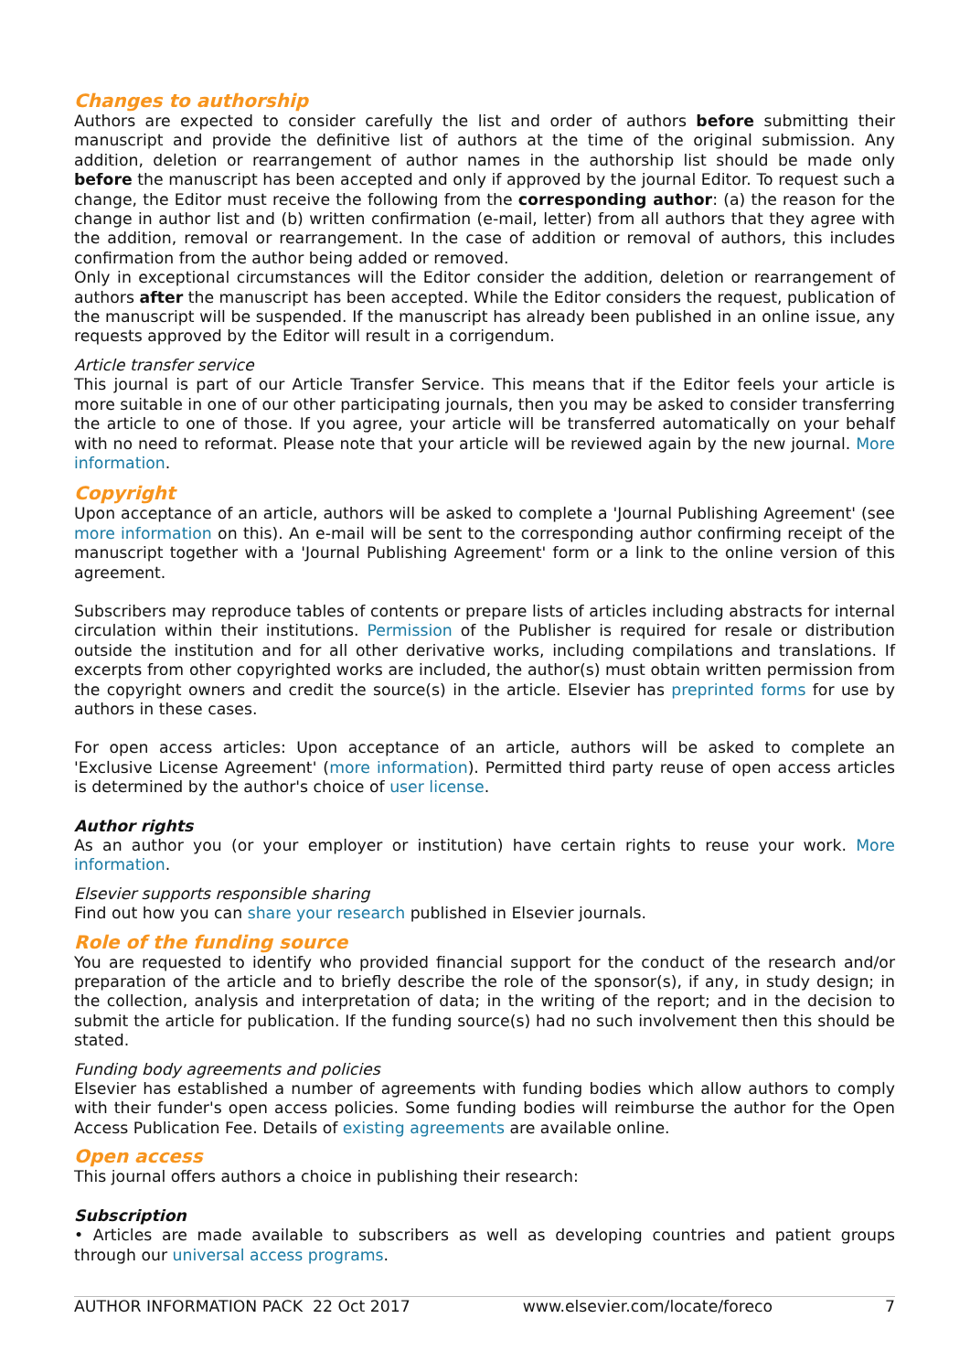Changes to authorship
Authors are expected to consider carefully the list and order of authors before submitting their manuscript and provide the definitive list of authors at the time of the original submission. Any addition, deletion or rearrangement of author names in the authorship list should be made only before the manuscript has been accepted and only if approved by the journal Editor. To request such a change, the Editor must receive the following from the corresponding author: (a) the reason for the change in author list and (b) written confirmation (e-mail, letter) from all authors that they agree with the addition, removal or rearrangement. In the case of addition or removal of authors, this includes confirmation from the author being added or removed.
Only in exceptional circumstances will the Editor consider the addition, deletion or rearrangement of authors after the manuscript has been accepted. While the Editor considers the request, publication of the manuscript will be suspended. If the manuscript has already been published in an online issue, any requests approved by the Editor will result in a corrigendum.
Article transfer service
This journal is part of our Article Transfer Service. This means that if the Editor feels your article is more suitable in one of our other participating journals, then you may be asked to consider transferring the article to one of those. If you agree, your article will be transferred automatically on your behalf with no need to reformat. Please note that your article will be reviewed again by the new journal. More information.
Copyright
Upon acceptance of an article, authors will be asked to complete a 'Journal Publishing Agreement' (see more information on this). An e-mail will be sent to the corresponding author confirming receipt of the manuscript together with a 'Journal Publishing Agreement' form or a link to the online version of this agreement.
Subscribers may reproduce tables of contents or prepare lists of articles including abstracts for internal circulation within their institutions. Permission of the Publisher is required for resale or distribution outside the institution and for all other derivative works, including compilations and translations. If excerpts from other copyrighted works are included, the author(s) must obtain written permission from the copyright owners and credit the source(s) in the article. Elsevier has preprinted forms for use by authors in these cases.
For open access articles: Upon acceptance of an article, authors will be asked to complete an 'Exclusive License Agreement' (more information). Permitted third party reuse of open access articles is determined by the author's choice of user license.
Author rights
As an author you (or your employer or institution) have certain rights to reuse your work. More information.
Elsevier supports responsible sharing
Find out how you can share your research published in Elsevier journals.
Role of the funding source
You are requested to identify who provided financial support for the conduct of the research and/or preparation of the article and to briefly describe the role of the sponsor(s), if any, in study design; in the collection, analysis and interpretation of data; in the writing of the report; and in the decision to submit the article for publication. If the funding source(s) had no such involvement then this should be stated.
Funding body agreements and policies
Elsevier has established a number of agreements with funding bodies which allow authors to comply with their funder's open access policies. Some funding bodies will reimburse the author for the Open Access Publication Fee. Details of existing agreements are available online.
Open access
This journal offers authors a choice in publishing their research:
Subscription
• Articles are made available to subscribers as well as developing countries and patient groups through our universal access programs.
AUTHOR INFORMATION PACK 22 Oct 2017 www.elsevier.com/locate/foreco 7